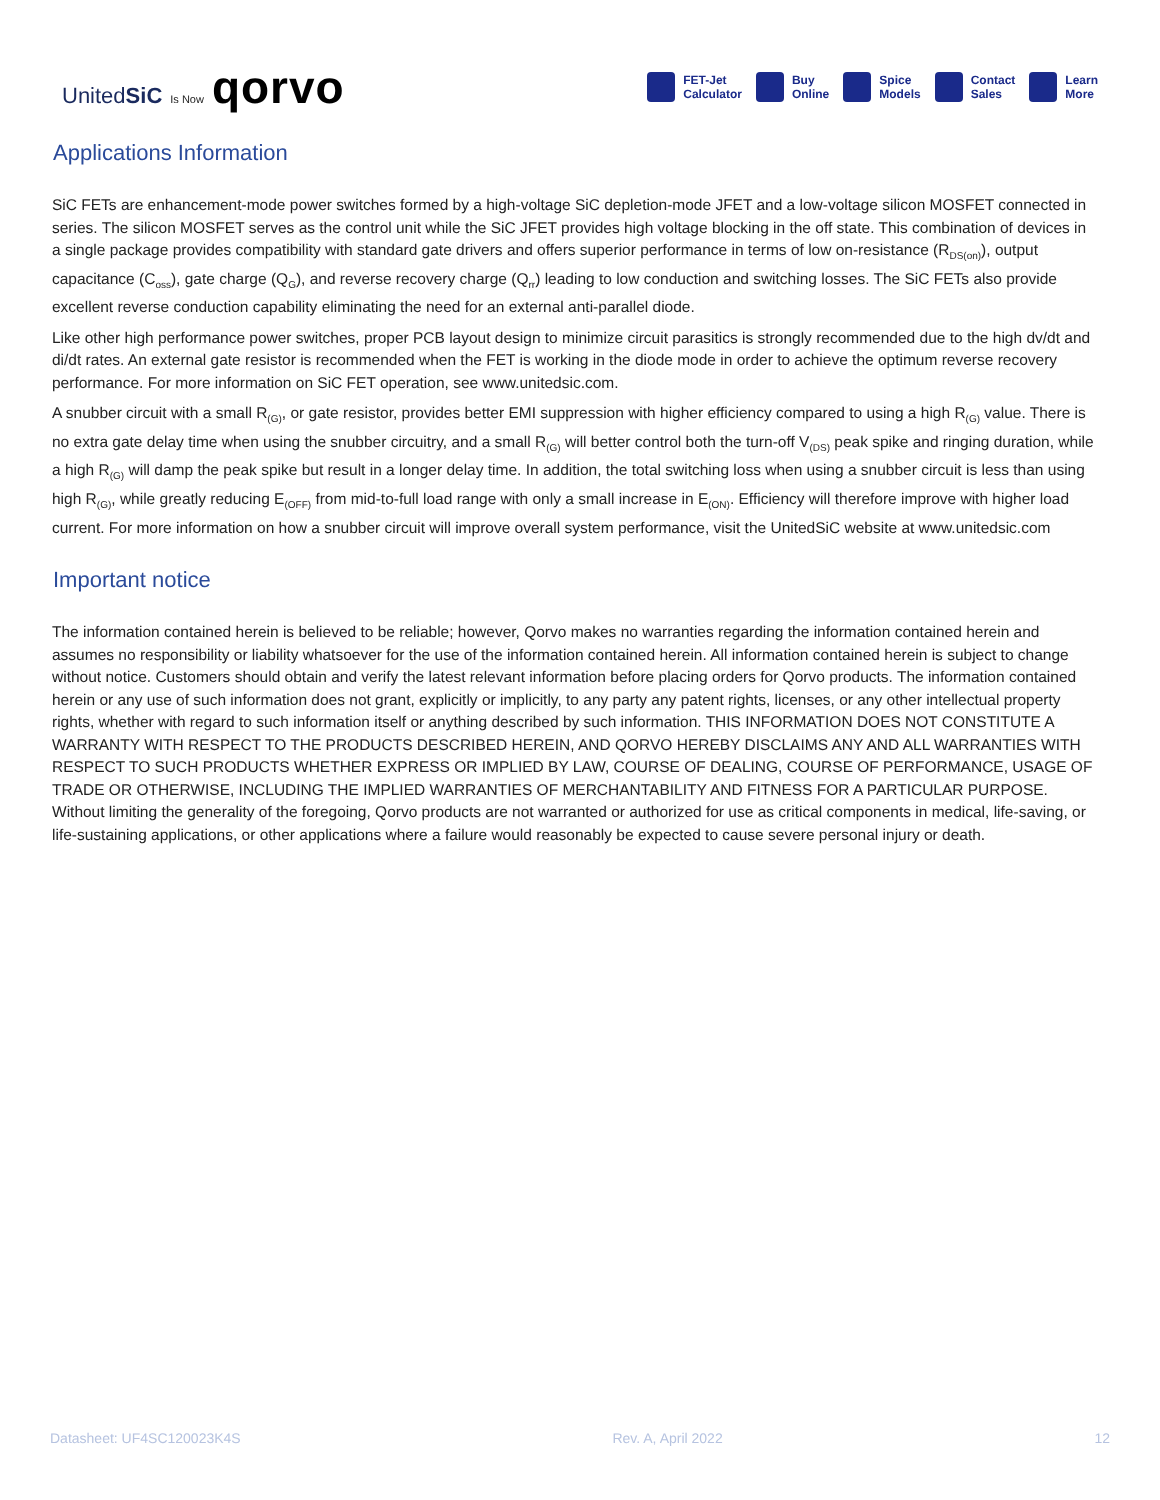UnitedSiC Is Now qorvo
FET-Jet
Calculator
Buy
Online
Spice
Models
Contact
Sales
Learn
More
Applications Information
SiC FETs are enhancement-mode power switches formed by a high-voltage SiC depletion-mode JFET and a low-voltage silicon MOSFET connected in series. The silicon MOSFET serves as the control unit while the SiC JFET provides high voltage blocking in the off state. This combination of devices in a single package provides compatibility with standard gate drivers and offers superior performance in terms of low on-resistance (R<sub>DS(on)</sub>), output capacitance (C<sub>oss</sub>), gate charge (Q<sub>G</sub>), and reverse recovery charge (Q<sub>rr</sub>) leading to low conduction and switching losses. The SiC FETs also provide excellent reverse conduction capability eliminating the need for an external anti-parallel diode.
Like other high performance power switches, proper PCB layout design to minimize circuit parasitics is strongly recommended due to the high dv/dt and di/dt rates. An external gate resistor is recommended when the FET is working in the diode mode in order to achieve the optimum reverse recovery performance. For more information on SiC FET operation, see www.unitedsic.com.
A snubber circuit with a small R<sub>(G)</sub>, or gate resistor, provides better EMI suppression with higher efficiency compared to using a high R<sub>(G)</sub> value. There is no extra gate delay time when using the snubber circuitry, and a small R<sub>(G)</sub> will better control both the turn-off V<sub>(DS)</sub> peak spike and ringing duration, while a high R<sub>(G)</sub> will damp the peak spike but result in a longer delay time. In addition, the total switching loss when using a snubber circuit is less than using high R<sub>(G)</sub>, while greatly reducing E<sub>(OFF)</sub> from mid-to-full load range with only a small increase in E<sub>(ON)</sub>. Efficiency will therefore improve with higher load current. For more information on how a snubber circuit will improve overall system performance, visit the UnitedSiC website at www.unitedsic.com
Important notice
The information contained herein is believed to be reliable; however, Qorvo makes no warranties regarding the information contained herein and assumes no responsibility or liability whatsoever for the use of the information contained herein. All information contained herein is subject to change without notice. Customers should obtain and verify the latest relevant information before placing orders for Qorvo products. The information contained herein or any use of such information does not grant, explicitly or implicitly, to any party any patent rights, licenses, or any other intellectual property rights, whether with regard to such information itself or anything described by such information. THIS INFORMATION DOES NOT CONSTITUTE A WARRANTY WITH RESPECT TO THE PRODUCTS DESCRIBED HEREIN, AND QORVO HEREBY DISCLAIMS ANY AND ALL WARRANTIES WITH RESPECT TO SUCH PRODUCTS WHETHER EXPRESS OR IMPLIED BY LAW, COURSE OF DEALING, COURSE OF PERFORMANCE, USAGE OF TRADE OR OTHERWISE, INCLUDING THE IMPLIED WARRANTIES OF MERCHANTABILITY AND FITNESS FOR A PARTICULAR PURPOSE. Without limiting the generality of the foregoing, Qorvo products are not warranted or authorized for use as critical components in medical, life-saving, or life-sustaining applications, or other applications where a failure would reasonably be expected to cause severe personal injury or death.
Datasheet: UF4SC120023K4S Rev. A, April 2022 12